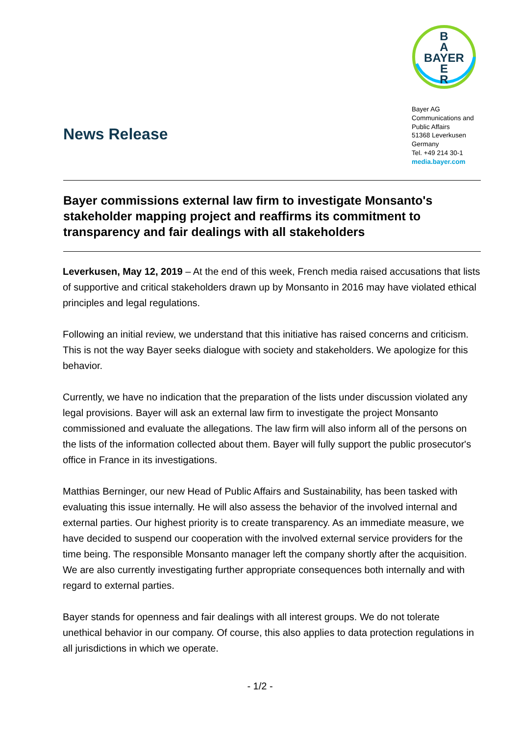News Release
B
A
BAYER
E
R
Bayer AG
Communications and Public Affairs
51368 Leverkusen
Germany
Tel. +49 214 30-1
media.bayer.com
Bayer commissions external law firm to investigate Monsanto's stakeholder mapping project and reaffirms its commitment to transparency and fair dealings with all stakeholders
Leverkusen, May 12, 2019 – At the end of this week, French media raised accusations that lists of supportive and critical stakeholders drawn up by Monsanto in 2016 may have violated ethical principles and legal regulations.
Following an initial review, we understand that this initiative has raised concerns and criticism. This is not the way Bayer seeks dialogue with society and stakeholders. We apologize for this behavior.
Currently, we have no indication that the preparation of the lists under discussion violated any legal provisions. Bayer will ask an external law firm to investigate the project Monsanto commissioned and evaluate the allegations. The law firm will also inform all of the persons on the lists of the information collected about them. Bayer will fully support the public prosecutor's office in France in its investigations.
Matthias Berninger, our new Head of Public Affairs and Sustainability, has been tasked with evaluating this issue internally. He will also assess the behavior of the involved internal and external parties. Our highest priority is to create transparency. As an immediate measure, we have decided to suspend our cooperation with the involved external service providers for the time being. The responsible Monsanto manager left the company shortly after the acquisition. We are also currently investigating further appropriate consequences both internally and with regard to external parties.
Bayer stands for openness and fair dealings with all interest groups. We do not tolerate unethical behavior in our company. Of course, this also applies to data protection regulations in all jurisdictions in which we operate.
- 1/2 -